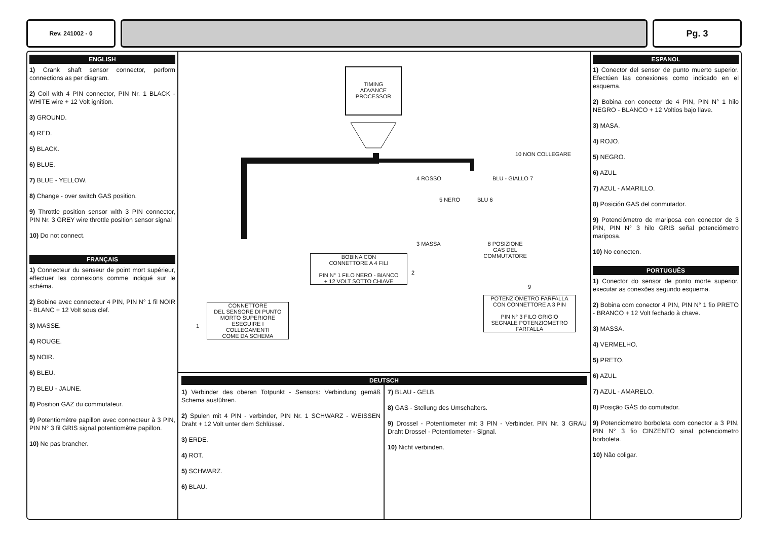Rev. 241002 - 0
Pg. 3
ENGLISH
1) Crank shaft sensor connector, perform connections as per diagram.
2) Coil with 4 PIN connector, PIN Nr. 1 BLACK - WHITE wire + 12 Volt ignition.
3) GROUND.
4) RED.
5) BLACK.
6) BLUE.
7) BLUE - YELLOW.
8) Change - over switch GAS position.
9) Throttle position sensor with 3 PIN connector, PIN Nr. 3 GREY wire throttle position sensor signal
10) Do not connect.
FRANÇAIS
1) Connecteur du senseur de point mort supérieur, effectuer les connexions comme indiqué sur le schéma.
2) Bobine avec connecteur 4 PIN, PIN N° 1 fil NOIR - BLANC + 12 Volt sous clef.
3) MASSE.
4) ROUGE.
5) NOIR.
6) BLEU.
7) BLEU - JAUNE.
8) Position GAZ du commutateur.
9) Potentiomètre papillon avec connecteur à 3 PIN, PIN N° 3 fil GRIS signal potentiomètre papillon.
10) Ne pas brancher.
TIMING
ADVANCE
PROCESSOR
10 NON COLLEGARE
4 ROSSO BLU - GIALLO 7
5 NERO BLU 6
3 MASSA
8 POSIZIONE
GAS DEL
COMMUTATORE
BOBINA CON
CONNETTORE A 4 FILI
PIN N° 1 FILO NERO - BIANCO
+ 12 VOLT SOTTO CHIAVE
2
9
POTENZIOMETRO FARFALLA
CON CONNETTORE A 3 PIN
PIN N° 3 FILO GRIGIO
SEGNALE POTENZIOMETRO
FARFALLA
1
CONNETTORE
DEL SENSORE DI PUNTO
MORTO SUPERIORE
ESEGUIRE I
COLLEGAMENTI
COME DA SCHEMA
DEUTSCH
1) Verbinder des oberen Totpunkt - Sensors: Verbindung gemäß Schema ausführen.
2) Spulen mit 4 PIN - verbinder, PIN Nr. 1 SCHWARZ - WEISSEN Draht + 12 Volt unter dem Schlüssel.
3) ERDE.
4) ROT.
5) SCHWARZ.
6) BLAU.
7) BLAU - GELB.
8) GAS - Stellung des Umschalters.
9) Drossel - Potentiometer mit 3 PIN - Verbinder. PIN Nr. 3 GRAU Draht Drossel - Potentiometer - Signal.
10) Nicht verbinden.
ESPANOL
1) Conector del sensor de punto muerto superior. Efectúen las conexiones como indicado en el esquema.
2) Bobina con conector de 4 PIN, PIN N° 1 hilo NEGRO - BLANCO + 12 Voltios bajo llave.
3) MASA.
4) ROJO.
5) NEGRO.
6) AZUL.
7) AZUL - AMARILLO.
8) Posición GAS del conmutador.
9) Potenciómetro de mariposa con conector de 3 PIN, PIN N° 3 hilo GRIS señal potenciómetro mariposa.
10) No conecten.
PORTUGUÊS
1) Conector do sensor de ponto morte superior, executar as conexões segundo esquema.
2) Bobina com conector 4 PIN, PIN N° 1 fio PRETO - BRANCO + 12 Volt fechado à chave.
3) MASSA.
4) VERMELHO.
5) PRETO.
6) AZUL.
7) AZUL - AMARELO.
8) Posição GÁS do comutador.
9) Potenciometro borboleta com conector a 3 PIN, PIN N° 3 fio CINZENTO sinal potenciometro borboleta.
10) Não coligar.